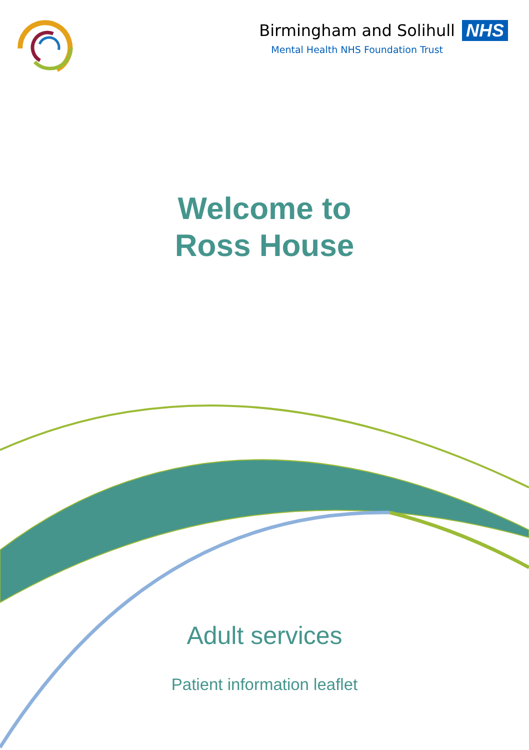Birmingham and Solihull NHS
Mental Health NHS Foundation Trust
Welcome to
Ross House
Adult services
Patient information leaflet